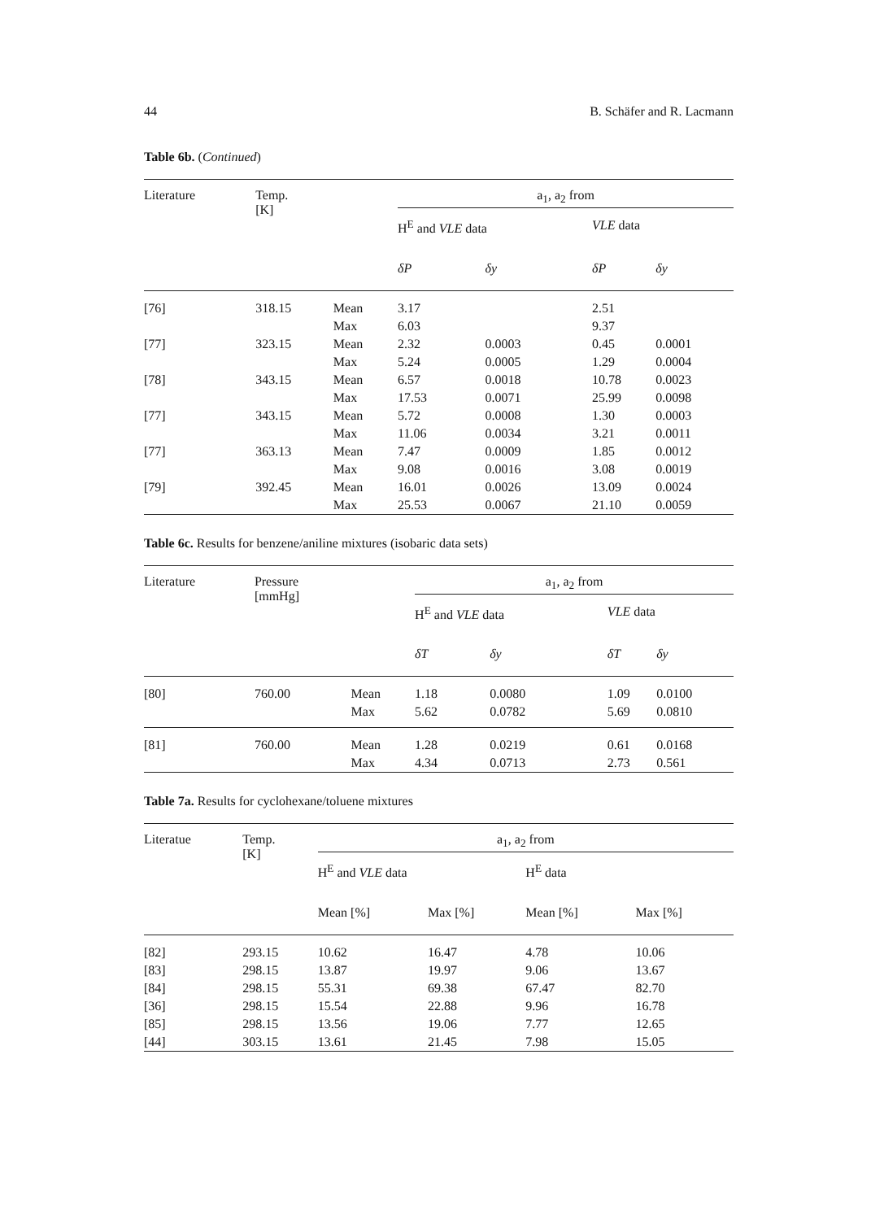44 B. Schäfer and R. Lacmann
Table 6b. (Continued)
| Literature | Temp. [K] | | a<sub>1</sub>, a<sub>2</sub> from | | | |
| --- | --- | --- | --- | --- | --- | --- |
| | | | H<sup>E</sup> and VLE data | | VLE data | |
| | | | δP | δy | δP | δy |
| [76] | 318.15 | Mean | 3.17 | | 2.51 | |
| | | Max | 6.03 | | 9.37 | |
| [77] | 323.15 | Mean | 2.32 | 0.0003 | 0.45 | 0.0001 |
| | | Max | 5.24 | 0.0005 | 1.29 | 0.0004 |
| [78] | 343.15 | Mean | 6.57 | 0.0018 | 10.78 | 0.0023 |
| | | Max | 17.53 | 0.0071 | 25.99 | 0.0098 |
| [77] | 343.15 | Mean | 5.72 | 0.0008 | 1.30 | 0.0003 |
| | | Max | 11.06 | 0.0034 | 3.21 | 0.0011 |
| [77] | 363.13 | Mean | 7.47 | 0.0009 | 1.85 | 0.0012 |
| | | Max | 9.08 | 0.0016 | 3.08 | 0.0019 |
| [79] | 392.45 | Mean | 16.01 | 0.0026 | 13.09 | 0.0024 |
| | | Max | 25.53 | 0.0067 | 21.10 | 0.0059 |
Table 6c. Results for benzene/aniline mixtures (isobaric data sets)
| Literature | Pressure [mmHg] | | a<sub>1</sub>, a<sub>2</sub> from | | | |
| --- | --- | --- | --- | --- | --- | --- |
| | | | H<sup>E</sup> and VLE data | | VLE data | |
| | | | δT | δy | δT | δy |
| [80] | 760.00 | Mean | 1.18 | 0.0080 | 1.09 | 0.0100 |
| | | Max | 5.62 | 0.0782 | 5.69 | 0.0810 |
| [81] | 760.00 | Mean | 1.28 | 0.0219 | 0.61 | 0.0168 |
| | | Max | 4.34 | 0.0713 | 2.73 | 0.561 |
Table 7a. Results for cyclohexane/toluene mixtures
| Literatue | Temp. [K] | a<sub>1</sub>, a<sub>2</sub> from | | | |
| --- | --- | --- | --- | --- | --- |
| | | H<sup>E</sup> and VLE data | | H<sup>E</sup> data | |
| | | Mean [%] | Max [%] | Mean [%] | Max [%] |
| [82] | 293.15 | 10.62 | 16.47 | 4.78 | 10.06 |
| [83] | 298.15 | 13.87 | 19.97 | 9.06 | 13.67 |
| [84] | 298.15 | 55.31 | 69.38 | 67.47 | 82.70 |
| [36] | 298.15 | 15.54 | 22.88 | 9.96 | 16.78 |
| [85] | 298.15 | 13.56 | 19.06 | 7.77 | 12.65 |
| [44] | 303.15 | 13.61 | 21.45 | 7.98 | 15.05 |